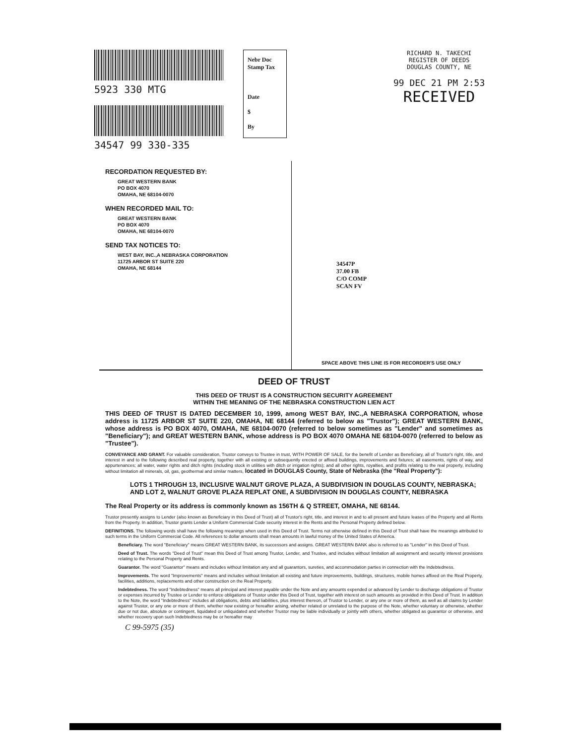5923 330 MTG
34547 99 330-335
Nebr Doc
Stamp Tax
Date
$
By
RICHARD N. TAKECHI
REGISTER OF DEEDS
DOUGLAS COUNTY, NE
99 DEC 21 PM 2:53
RECEIVED
RECORDATION REQUESTED BY:
GREAT WESTERN BANK
PO BOX 4070
OMAHA, NE 68104-0070
WHEN RECORDED MAIL TO:
GREAT WESTERN BANK
PO BOX 4070
OMAHA, NE 68104-0070
SEND TAX NOTICES TO:
WEST BAY, INC.,A NEBRASKA CORPORATION
11725 ARBOR ST SUITE 220
OMAHA, NE 68144
34547P
37.00 FB
C/O COMP
SCAN FV
SPACE ABOVE THIS LINE IS FOR RECORDER'S USE ONLY
DEED OF TRUST
THIS DEED OF TRUST IS A CONSTRUCTION SECURITY AGREEMENT
WITHIN THE MEANING OF THE NEBRASKA CONSTRUCTION LIEN ACT
THIS DEED OF TRUST IS DATED DECEMBER 10, 1999, among WEST BAY, INC.,A NEBRASKA CORPORATION, whose address is 11725 ARBOR ST SUITE 220, OMAHA, NE 68144 (referred to below as "Trustor"); GREAT WESTERN BANK, whose address is PO BOX 4070, OMAHA, NE 68104-0070 (referred to below sometimes as "Lender" and sometimes as "Beneficiary"); and GREAT WESTERN BANK, whose address is PO BOX 4070 OMAHA NE 68104-0070 (referred to below as "Trustee").
CONVEYANCE AND GRANT. For valuable consideration, Trustor conveys to Trustee in trust, WITH POWER OF SALE, for the benefit of Lender as Beneficiary, all of Trustor's right, title, and interest in and to the following described real property, together with all existing or subsequently erected or affixed buildings, improvements and fixtures; all easements, rights of way, and appurtenances; all water, water rights and ditch rights (including stock in utilities with ditch or irrigation rights); and all other rights, royalties, and profits relating to the real property, including without limitation all minerals, oil, gas, geothermal and similar matters, located in DOUGLAS County, State of Nebraska (the "Real Property"):
LOTS 1 THROUGH 13, INCLUSIVE WALNUT GROVE PLAZA, A SUBDIVISION IN DOUGLAS COUNTY, NEBRASKA; AND LOT 2, WALNUT GROVE PLAZA REPLAT ONE, A SUBDIVISION IN DOUGLAS COUNTY, NEBRASKA
The Real Property or its address is commonly known as 156TH & Q STREET, OMAHA, NE 68144.
Trustor presently assigns to Lender (also known as Beneficiary in this Deed of Trust) all of Trustor's right, title, and interest in and to all present and future leases of the Property and all Rents from the Property. In addition, Trustor grants Lender a Uniform Commercial Code security interest in the Rents and the Personal Property defined below.
DEFINITIONS. The following words shall have the following meanings when used in this Deed of Trust. Terms not otherwise defined in this Deed of Trust shall have the meanings attributed to such terms in the Uniform Commercial Code. All references to dollar amounts shall mean amounts in lawful money of the United States of America.
Beneficiary. The word "Beneficiary" means GREAT WESTERN BANK, its successors and assigns. GREAT WESTERN BANK also is referred to as "Lender" in this Deed of Trust.
Deed of Trust. The words "Deed of Trust" mean this Deed of Trust among Trustor, Lender, and Trustee, and includes without limitation all assignment and security interest provisions relating to the Personal Property and Rents.
Guarantor. The word "Guarantor" means and includes without limitation any and all guarantors, sureties, and accommodation parties in connection with the Indebtedness.
Improvements. The word "Improvements" means and includes without limitation all existing and future improvements, buildings, structures, mobile homes affixed on the Real Property, facilities, additions, replacements and other construction on the Real Property.
Indebtedness. The word "Indebtedness" means all principal and interest payable under the Note and any amounts expended or advanced by Lender to discharge obligations of Trustor or expenses incurred by Trustee or Lender to enforce obligations of Trustor under this Deed of Trust, together with interest on such amounts as provided in this Deed of Trust. In addition to the Note, the word "Indebtedness" includes all obligations, debts and liabilities, plus interest thereon, of Trustor to Lender, or any one or more of them, as well as all claims by Lender against Trustor, or any one or more of them, whether now existing or hereafter arising, whether related or unrelated to the purpose of the Note, whether voluntary or otherwise, whether due or not due, absolute or contingent, liquidated or unliquidated and whether Trustor may be liable individually or jointly with others, whether obligated as guarantor or otherwise, and whether recovery upon such Indebtedness may be or hereafter may
C 99-5975 (35)